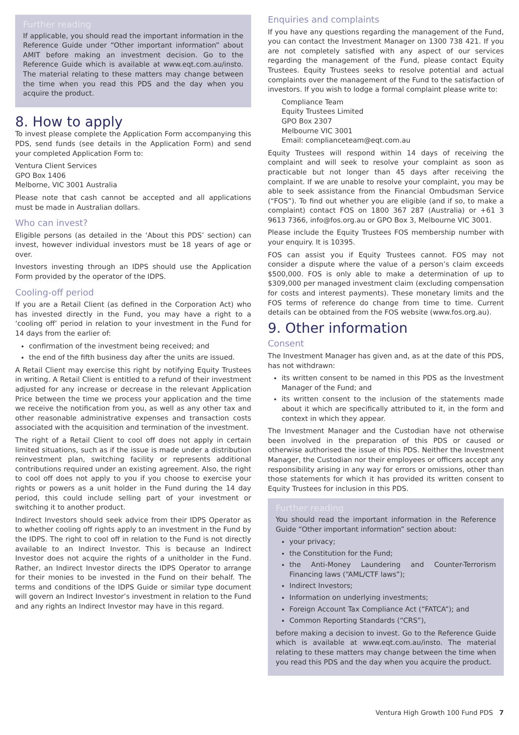Further reading
If applicable, you should read the important information in the Reference Guide under “Other important information” about AMIT before making an investment decision. Go to the Reference Guide which is available at www.eqt.com.au/insto. The material relating to these matters may change between the time when you read this PDS and the day when you acquire the product.
8. How to apply
To invest please complete the Application Form accompanying this PDS, send funds (see details in the Application Form) and send your completed Application Form to:
Ventura Client Services
GPO Box 1406
Melborne, VIC 3001 Australia
Please note that cash cannot be accepted and all applications must be made in Australian dollars.
Who can invest?
Eligible persons (as detailed in the ‘About this PDS’ section) can invest, however individual investors must be 18 years of age or over.
Investors investing through an IDPS should use the Application Form provided by the operator of the IDPS.
Cooling-off period
If you are a Retail Client (as defined in the Corporation Act) who has invested directly in the Fund, you may have a right to a ‘cooling off’ period in relation to your investment in the Fund for 14 days from the earlier of:
confirmation of the investment being received; and
the end of the fifth business day after the units are issued.
A Retail Client may exercise this right by notifying Equity Trustees in writing. A Retail Client is entitled to a refund of their investment adjusted for any increase or decrease in the relevant Application Price between the time we process your application and the time we receive the notification from you, as well as any other tax and other reasonable administrative expenses and transaction costs associated with the acquisition and termination of the investment.
The right of a Retail Client to cool off does not apply in certain limited situations, such as if the issue is made under a distribution reinvestment plan, switching facility or represents additional contributions required under an existing agreement. Also, the right to cool off does not apply to you if you choose to exercise your rights or powers as a unit holder in the Fund during the 14 day period, this could include selling part of your investment or switching it to another product.
Indirect Investors should seek advice from their IDPS Operator as to whether cooling off rights apply to an investment in the Fund by the IDPS. The right to cool off in relation to the Fund is not directly available to an Indirect Investor. This is because an Indirect Investor does not acquire the rights of a unitholder in the Fund. Rather, an Indirect Investor directs the IDPS Operator to arrange for their monies to be invested in the Fund on their behalf. The terms and conditions of the IDPS Guide or similar type document will govern an Indirect Investor’s investment in relation to the Fund and any rights an Indirect Investor may have in this regard.
Enquiries and complaints
If you have any questions regarding the management of the Fund, you can contact the Investment Manager on 1300 738 421. If you are not completely satisfied with any aspect of our services regarding the management of the Fund, please contact Equity Trustees. Equity Trustees seeks to resolve potential and actual complaints over the management of the Fund to the satisfaction of investors. If you wish to lodge a formal complaint please write to:
Compliance Team
Equity Trustees Limited
GPO Box 2307
Melbourne VIC 3001
Email: complianceteam@eqt.com.au
Equity Trustees will respond within 14 days of receiving the complaint and will seek to resolve your complaint as soon as practicable but not longer than 45 days after receiving the complaint. If we are unable to resolve your complaint, you may be able to seek assistance from the Financial Ombudsman Service (“FOS”). To find out whether you are eligible (and if so, to make a complaint) contact FOS on 1800 367 287 (Australia) or +61 3 9613 7366, info@fos.org.au or GPO Box 3, Melbourne VIC 3001.
Please include the Equity Trustees FOS membership number with your enquiry. It is 10395.
FOS can assist you if Equity Trustees cannot. FOS may not consider a dispute where the value of a person’s claim exceeds $500,000. FOS is only able to make a determination of up to $309,000 per managed investment claim (excluding compensation for costs and interest payments). These monetary limits and the FOS terms of reference do change from time to time. Current details can be obtained from the FOS website (www.fos.org.au).
9. Other information
Consent
The Investment Manager has given and, as at the date of this PDS, has not withdrawn:
its written consent to be named in this PDS as the Investment Manager of the Fund; and
its written consent to the inclusion of the statements made about it which are specifically attributed to it, in the form and context in which they appear.
The Investment Manager and the Custodian have not otherwise been involved in the preparation of this PDS or caused or otherwise authorised the issue of this PDS. Neither the Investment Manager, the Custodian nor their employees or officers accept any responsibility arising in any way for errors or omissions, other than those statements for which it has provided its written consent to Equity Trustees for inclusion in this PDS.
Further reading
You should read the important information in the Reference Guide “Other important information” section about:
your privacy;
the Constitution for the Fund;
the Anti-Money Laundering and Counter-Terrorism Financing laws (“AML/CTF laws”);
Indirect Investors;
Information on underlying investments;
Foreign Account Tax Compliance Act (“FATCA”); and
Common Reporting Standards (“CRS”),
before making a decision to invest. Go to the Reference Guide which is available at www.eqt.com.au/insto. The material relating to these matters may change between the time when you read this PDS and the day when you acquire the product.
Ventura High Growth 100 Fund PDS 7